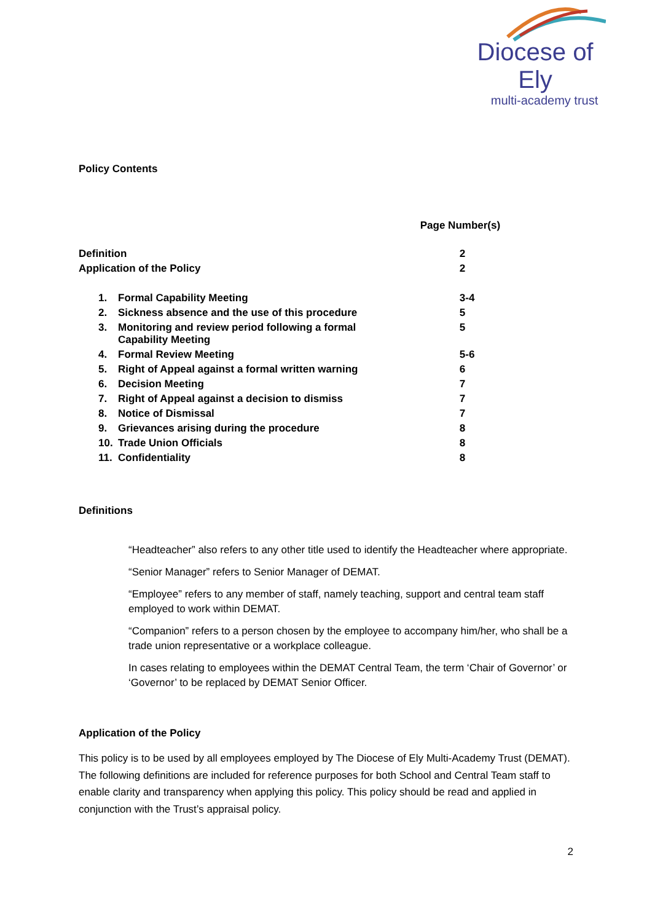Diocese of Ely
multi-academy trust
Policy Contents
| | | Page Number(s) |
| Definition | | 2 |
| Application of the Policy | | 2 |
| 1. | Formal Capability Meeting | 3-4 |
| 2. | Sickness absence and the use of this procedure | 5 |
| 3. | Monitoring and review period following a formal Capability Meeting | 5 |
| 4. | Formal Review Meeting | 5-6 |
| 5. | Right of Appeal against a formal written warning | 6 |
| 6. | Decision Meeting | 7 |
| 7. | Right of Appeal against a decision to dismiss | 7 |
| 8. | Notice of Dismissal | 7 |
| 9. | Grievances arising during the procedure | 8 |
| 10. | Trade Union Officials | 8 |
| 11. | Confidentiality | 8 |
Definitions
“Headteacher” also refers to any other title used to identify the Headteacher where appropriate.
“Senior Manager” refers to Senior Manager of DEMAT.
“Employee” refers to any member of staff, namely teaching, support and central team staff employed to work within DEMAT.
“Companion” refers to a person chosen by the employee to accompany him/her, who shall be a trade union representative or a workplace colleague.
In cases relating to employees within the DEMAT Central Team, the term ‘Chair of Governor’ or ‘Governor’ to be replaced by DEMAT Senior Officer.
Application of the Policy
This policy is to be used by all employees employed by The Diocese of Ely Multi-Academy Trust (DEMAT). The following definitions are included for reference purposes for both School and Central Team staff to enable clarity and transparency when applying this policy. This policy should be read and applied in conjunction with the Trust’s appraisal policy.
2